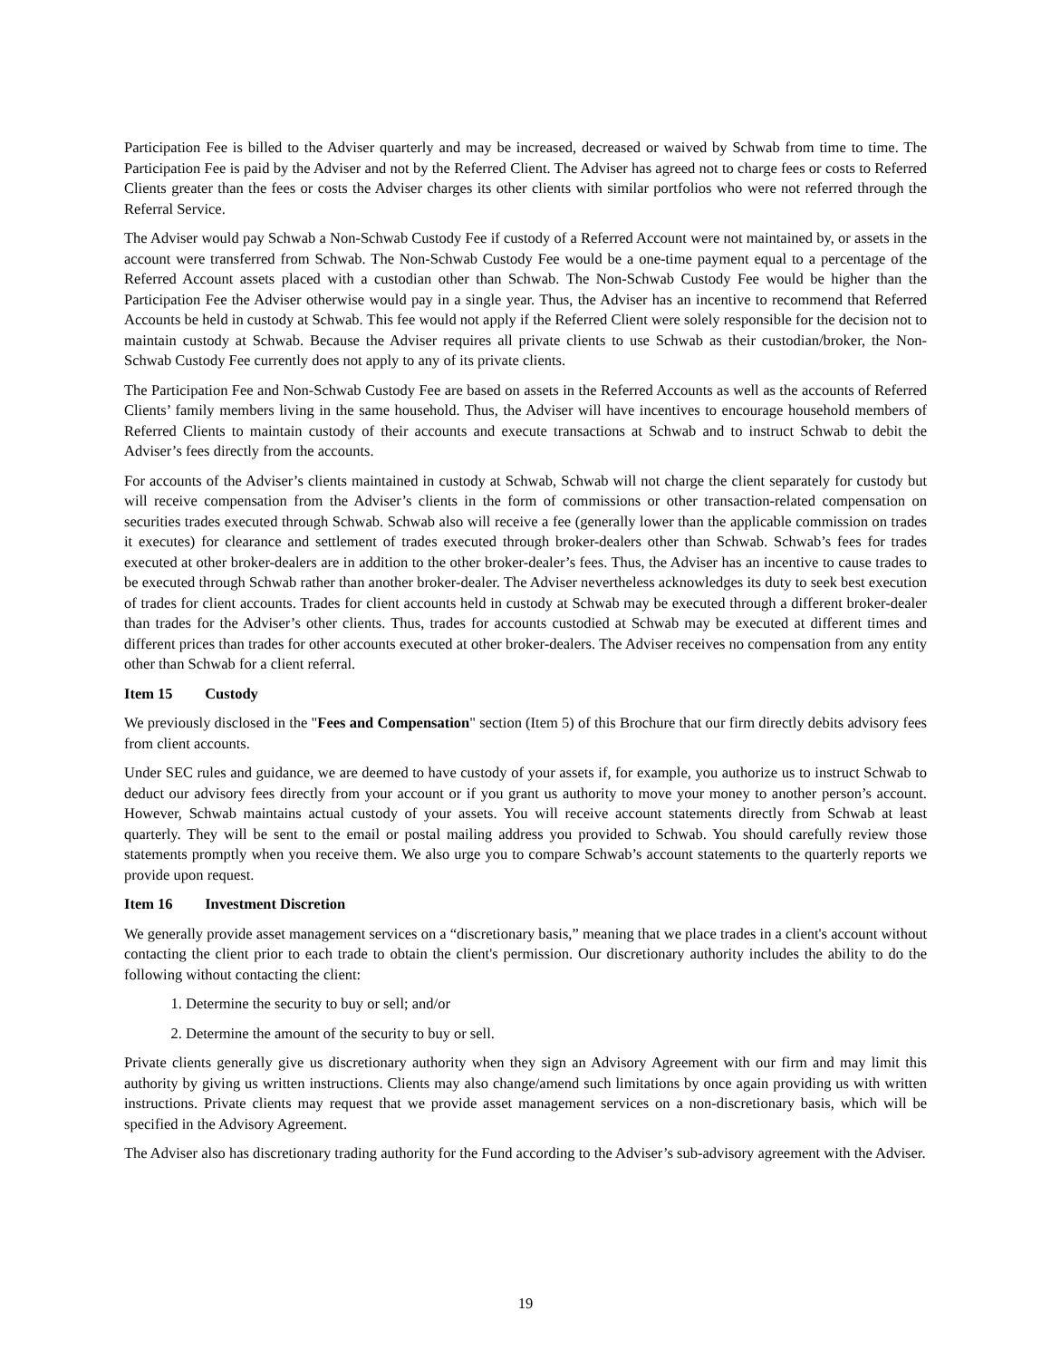Participation Fee is billed to the Adviser quarterly and may be increased, decreased or waived by Schwab from time to time. The Participation Fee is paid by the Adviser and not by the Referred Client. The Adviser has agreed not to charge fees or costs to Referred Clients greater than the fees or costs the Adviser charges its other clients with similar portfolios who were not referred through the Referral Service.
The Adviser would pay Schwab a Non-Schwab Custody Fee if custody of a Referred Account were not maintained by, or assets in the account were transferred from Schwab. The Non-Schwab Custody Fee would be a one-time payment equal to a percentage of the Referred Account assets placed with a custodian other than Schwab. The Non-Schwab Custody Fee would be higher than the Participation Fee the Adviser otherwise would pay in a single year. Thus, the Adviser has an incentive to recommend that Referred Accounts be held in custody at Schwab. This fee would not apply if the Referred Client were solely responsible for the decision not to maintain custody at Schwab. Because the Adviser requires all private clients to use Schwab as their custodian/broker, the Non-Schwab Custody Fee currently does not apply to any of its private clients.
The Participation Fee and Non-Schwab Custody Fee are based on assets in the Referred Accounts as well as the accounts of Referred Clients’ family members living in the same household. Thus, the Adviser will have incentives to encourage household members of Referred Clients to maintain custody of their accounts and execute transactions at Schwab and to instruct Schwab to debit the Adviser’s fees directly from the accounts.
For accounts of the Adviser’s clients maintained in custody at Schwab, Schwab will not charge the client separately for custody but will receive compensation from the Adviser’s clients in the form of commissions or other transaction-related compensation on securities trades executed through Schwab. Schwab also will receive a fee (generally lower than the applicable commission on trades it executes) for clearance and settlement of trades executed through broker-dealers other than Schwab. Schwab’s fees for trades executed at other broker-dealers are in addition to the other broker-dealer’s fees. Thus, the Adviser has an incentive to cause trades to be executed through Schwab rather than another broker-dealer. The Adviser nevertheless acknowledges its duty to seek best execution of trades for client accounts. Trades for client accounts held in custody at Schwab may be executed through a different broker-dealer than trades for the Adviser’s other clients. Thus, trades for accounts custodied at Schwab may be executed at different times and different prices than trades for other accounts executed at other broker-dealers. The Adviser receives no compensation from any entity other than Schwab for a client referral.
Item 15 Custody
We previously disclosed in the "Fees and Compensation" section (Item 5) of this Brochure that our firm directly debits advisory fees from client accounts.
Under SEC rules and guidance, we are deemed to have custody of your assets if, for example, you authorize us to instruct Schwab to deduct our advisory fees directly from your account or if you grant us authority to move your money to another person’s account. However, Schwab maintains actual custody of your assets. You will receive account statements directly from Schwab at least quarterly. They will be sent to the email or postal mailing address you provided to Schwab. You should carefully review those statements promptly when you receive them. We also urge you to compare Schwab’s account statements to the quarterly reports we provide upon request.
Item 16 Investment Discretion
We generally provide asset management services on a “discretionary basis,” meaning that we place trades in a client's account without contacting the client prior to each trade to obtain the client's permission. Our discretionary authority includes the ability to do the following without contacting the client:
1. Determine the security to buy or sell; and/or
2. Determine the amount of the security to buy or sell.
Private clients generally give us discretionary authority when they sign an Advisory Agreement with our firm and may limit this authority by giving us written instructions. Clients may also change/amend such limitations by once again providing us with written instructions. Private clients may request that we provide asset management services on a non-discretionary basis, which will be specified in the Advisory Agreement.
The Adviser also has discretionary trading authority for the Fund according to the Adviser’s sub-advisory agreement with the Adviser.
19